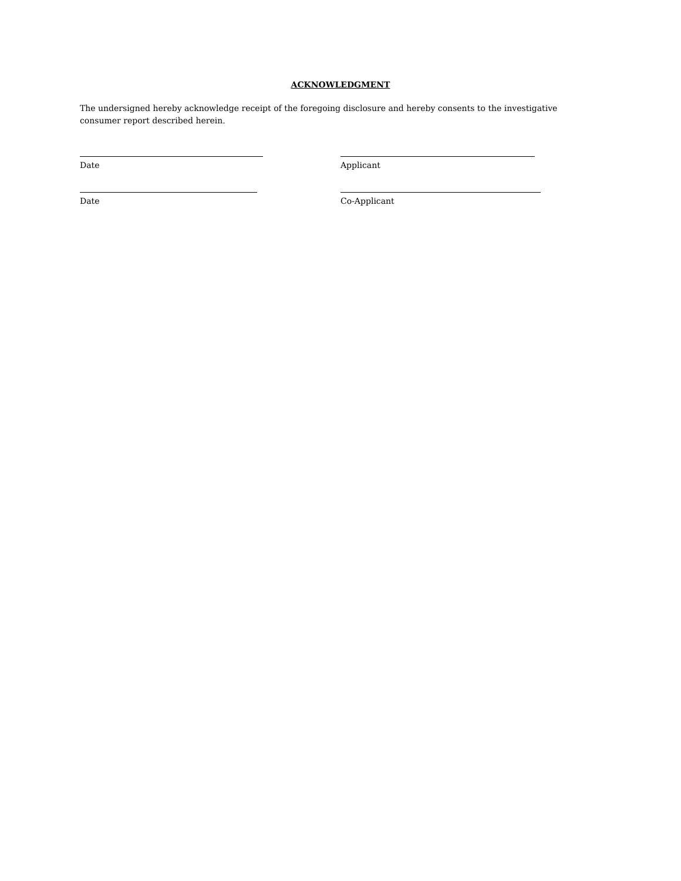ACKNOWLEDGMENT
The undersigned hereby acknowledge receipt of the foregoing disclosure and hereby consents to the investigative consumer report described herein.
Date Applicant
Date Co-Applicant